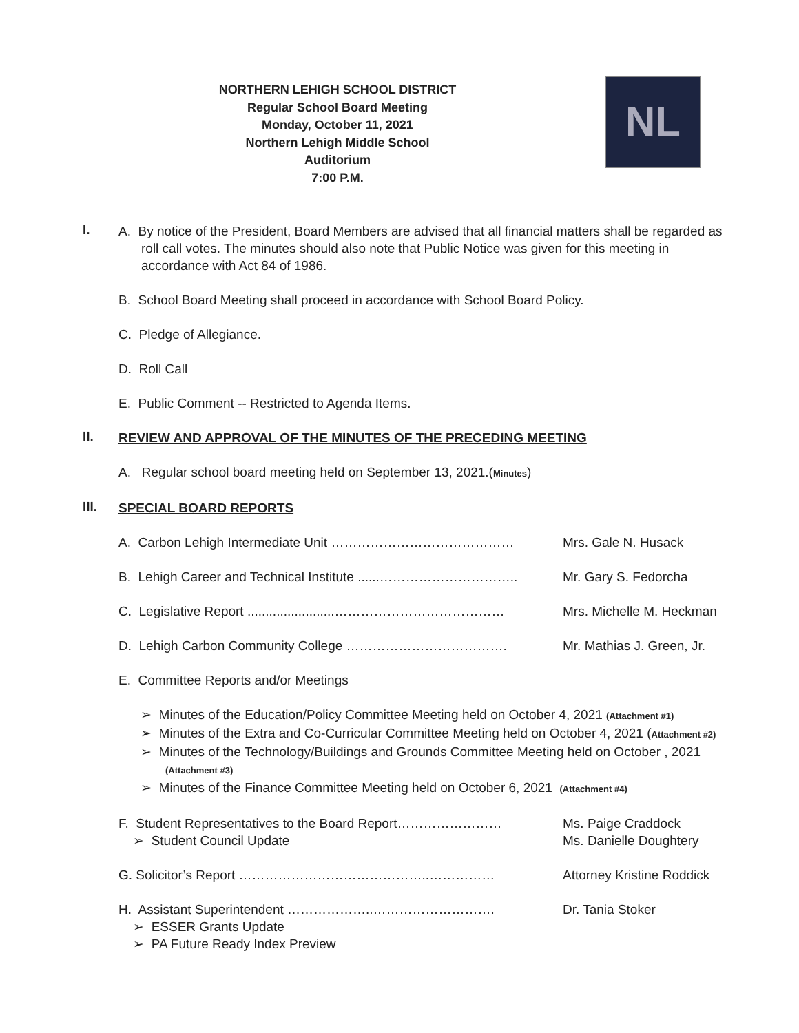NORTHERN LEHIGH SCHOOL DISTRICT
Regular School Board Meeting
Monday, October 11, 2021
Northern Lehigh Middle School
Auditorium
7:00 P.M.
NL
I.
A. By notice of the President, Board Members are advised that all financial matters shall be regarded as roll call votes. The minutes should also note that Public Notice was given for this meeting in accordance with Act 84 of 1986.
B. School Board Meeting shall proceed in accordance with School Board Policy.
C. Pledge of Allegiance.
D. Roll Call
E. Public Comment -- Restricted to Agenda Items.
II.
REVIEW AND APPROVAL OF THE MINUTES OF THE PRECEDING MEETING
A. Regular school board meeting held on September 13, 2021.(Minutes)
III.
SPECIAL BOARD REPORTS
A. Carbon Lehigh Intermediate Unit …………………………………… Mrs. Gale N. Husack
B. Lehigh Career and Technical Institute ......…………………………..
Mr. Gary S. Fedorcha
C. Legislative Report ........................…………………………………
Mrs. Michelle M. Heckman
D. Lehigh Carbon Community College ………………………………. Mr. Mathias J. Green, Jr.
E. Committee Reports and/or Meetings
➢ Minutes of the Education/Policy Committee Meeting held on October 4, 2021 (Attachment #1)
➢ Minutes of the Extra and Co-Curricular Committee Meeting held on October 4, 2021 (Attachment #2)
➢ Minutes of the Technology/Buildings and Grounds Committee Meeting held on October , 2021 (Attachment #3)
➢ Minutes of the Finance Committee Meeting held on October 6, 2021 (Attachment #4)
F. Student Representatives to the Board Report……………………
➢ Student Council Update
Ms. Paige Craddock
Ms. Danielle Doughtery
G. Solicitor’s Report ……………………………………..…………… Attorney Kristine Roddick
H. Assistant Superintendent ………………..……………………….
➢ ESSER Grants Update
➢ PA Future Ready Index Preview
Dr. Tania Stoker